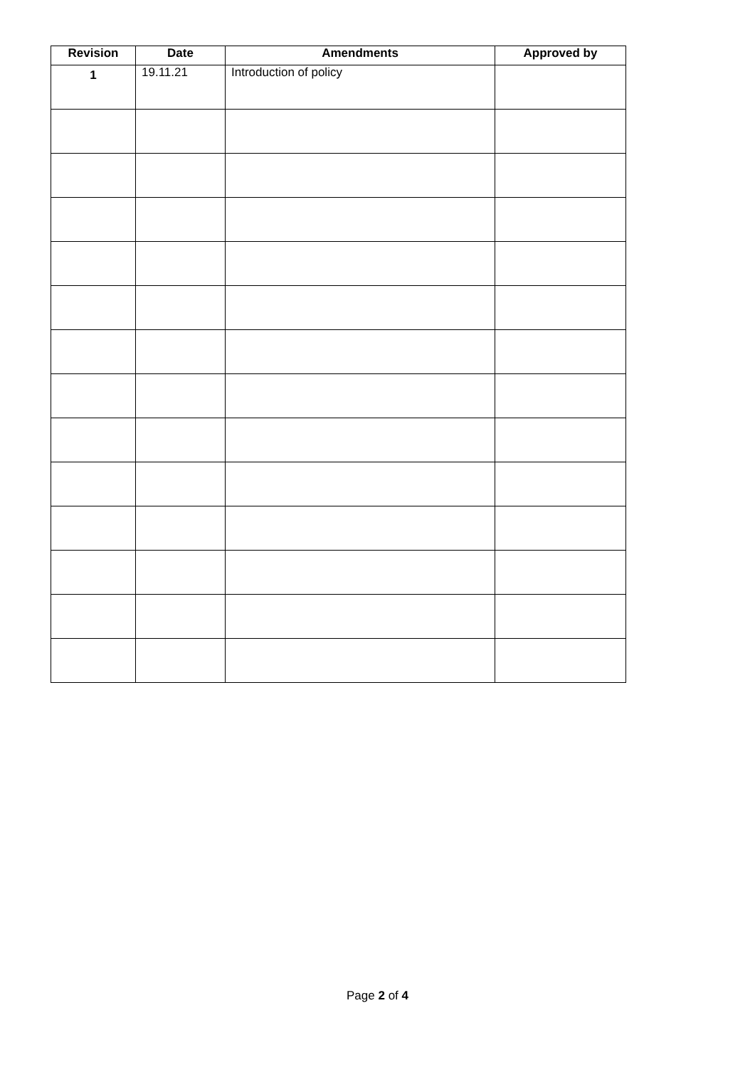| Revision | Date | Amendments | Approved by |
| --- | --- | --- | --- |
| 1 | 19.11.21 | Introduction of policy | |
Page 2 of 4